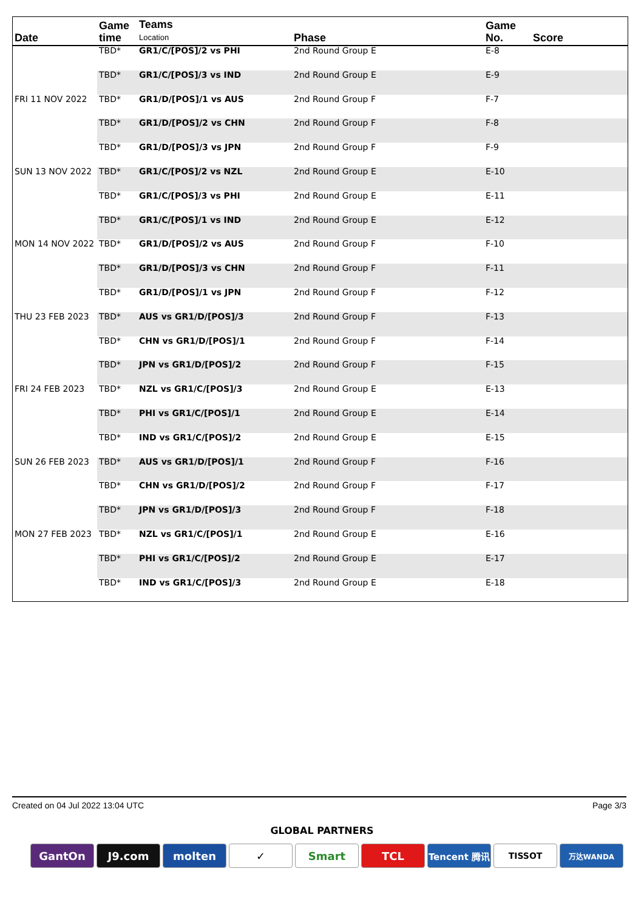| Date | Game time | Teams Location | Phase | Game No. | Score |
| --- | --- | --- | --- | --- | --- |
| | TBD* | GR1/C/[POS]/2 vs PHI | 2nd Round Group E | E-8 | |
| | TBD* | GR1/C/[POS]/3 vs IND | 2nd Round Group E | E-9 | |
| FRI 11 NOV 2022 | TBD* | GR1/D/[POS]/1 vs AUS | 2nd Round Group F | F-7 | |
| | TBD* | GR1/D/[POS]/2 vs CHN | 2nd Round Group F | F-8 | |
| | TBD* | GR1/D/[POS]/3 vs JPN | 2nd Round Group F | F-9 | |
| SUN 13 NOV 2022 | TBD* | GR1/C/[POS]/2 vs NZL | 2nd Round Group E | E-10 | |
| | TBD* | GR1/C/[POS]/3 vs PHI | 2nd Round Group E | E-11 | |
| | TBD* | GR1/C/[POS]/1 vs IND | 2nd Round Group E | E-12 | |
| MON 14 NOV 2022 | TBD* | GR1/D/[POS]/2 vs AUS | 2nd Round Group F | F-10 | |
| | TBD* | GR1/D/[POS]/3 vs CHN | 2nd Round Group F | F-11 | |
| | TBD* | GR1/D/[POS]/1 vs JPN | 2nd Round Group F | F-12 | |
| THU 23 FEB 2023 | TBD* | AUS vs GR1/D/[POS]/3 | 2nd Round Group F | F-13 | |
| | TBD* | CHN vs GR1/D/[POS]/1 | 2nd Round Group F | F-14 | |
| | TBD* | JPN vs GR1/D/[POS]/2 | 2nd Round Group F | F-15 | |
| FRI 24 FEB 2023 | TBD* | NZL vs GR1/C/[POS]/3 | 2nd Round Group E | E-13 | |
| | TBD* | PHI vs GR1/C/[POS]/1 | 2nd Round Group E | E-14 | |
| | TBD* | IND vs GR1/C/[POS]/2 | 2nd Round Group E | E-15 | |
| SUN 26 FEB 2023 | TBD* | AUS vs GR1/D/[POS]/1 | 2nd Round Group F | F-16 | |
| | TBD* | CHN vs GR1/D/[POS]/2 | 2nd Round Group F | F-17 | |
| | TBD* | JPN vs GR1/D/[POS]/3 | 2nd Round Group F | F-18 | |
| MON 27 FEB 2023 | TBD* | NZL vs GR1/C/[POS]/1 | 2nd Round Group E | E-16 | |
| | TBD* | PHI vs GR1/C/[POS]/2 | 2nd Round Group E | E-17 | |
| | TBD* | IND vs GR1/C/[POS]/3 | 2nd Round Group E | E-18 | |
Created on 04 Jul 2022 13:04 UTC Page 3/3
GLOBAL PARTNERS
GantOn J9.com molten ✓ Smart TCL
Tencent 腾讯 TISSOT
万达WANDA